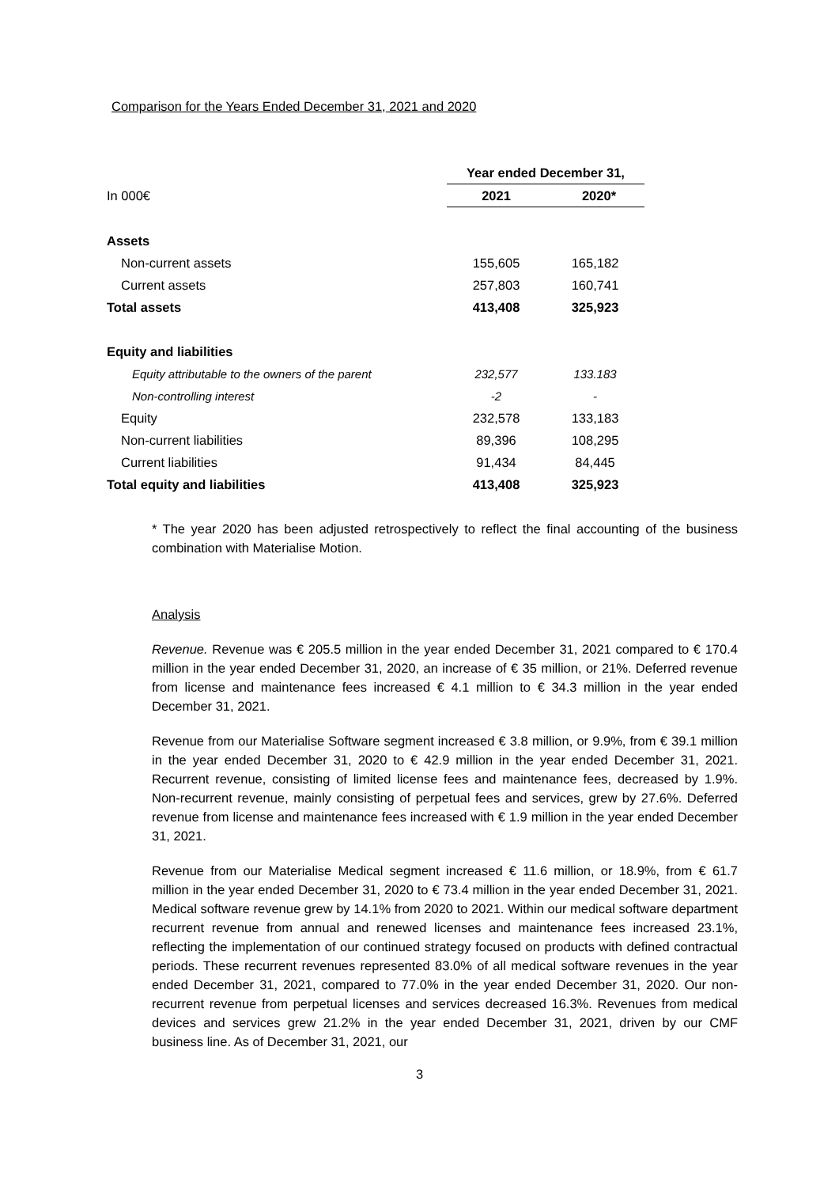Comparison for the Years Ended December 31, 2021 and 2020
| | Year ended December 31, | |
| In 000€ | 2021 | 2020* |
| Assets | | |
| Non-current assets | 155,605 | 165,182 |
| Current assets | 257,803 | 160,741 |
| Total assets | 413,408 | 325,923 |
| Equity and liabilities | | |
| Equity attributable to the owners of the parent | 232,577 | 133.183 |
| Non-controlling interest | -2 | - |
| Equity | 232,578 | 133,183 |
| Non-current liabilities | 89,396 | 108,295 |
| Current liabilities | 91,434 | 84,445 |
| Total equity and liabilities | 413,408 | 325,923 |
* The year 2020 has been adjusted retrospectively to reflect the final accounting of the business combination with Materialise Motion.
Analysis
Revenue. Revenue was € 205.5 million in the year ended December 31, 2021 compared to € 170.4 million in the year ended December 31, 2020, an increase of € 35 million, or 21%. Deferred revenue from license and maintenance fees increased € 4.1 million to € 34.3 million in the year ended December 31, 2021.
Revenue from our Materialise Software segment increased € 3.8 million, or 9.9%, from € 39.1 million in the year ended December 31, 2020 to € 42.9 million in the year ended December 31, 2021. Recurrent revenue, consisting of limited license fees and maintenance fees, decreased by 1.9%. Non-recurrent revenue, mainly consisting of perpetual fees and services, grew by 27.6%. Deferred revenue from license and maintenance fees increased with € 1.9 million in the year ended December 31, 2021.
Revenue from our Materialise Medical segment increased € 11.6 million, or 18.9%, from € 61.7 million in the year ended December 31, 2020 to € 73.4 million in the year ended December 31, 2021. Medical software revenue grew by 14.1% from 2020 to 2021. Within our medical software department recurrent revenue from annual and renewed licenses and maintenance fees increased 23.1%, reflecting the implementation of our continued strategy focused on products with defined contractual periods. These recurrent revenues represented 83.0% of all medical software revenues in the year ended December 31, 2021, compared to 77.0% in the year ended December 31, 2020. Our non-recurrent revenue from perpetual licenses and services decreased 16.3%. Revenues from medical devices and services grew 21.2% in the year ended December 31, 2021, driven by our CMF business line. As of December 31, 2021, our
3